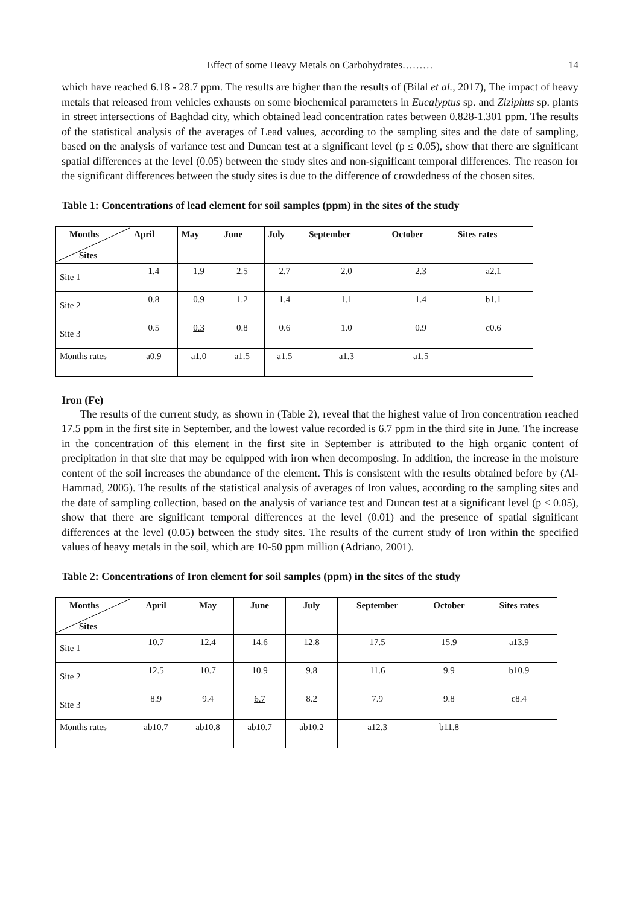Effect of some Heavy Metals on Carbohydrates……… 14
which have reached 6.18 - 28.7 ppm. The results are higher than the results of (Bilal et al., 2017), The impact of heavy metals that released from vehicles exhausts on some biochemical parameters in Eucalyptus sp. and Ziziphus sp. plants in street intersections of Baghdad city, which obtained lead concentration rates between 0.828-1.301 ppm. The results of the statistical analysis of the averages of Lead values, according to the sampling sites and the date of sampling, based on the analysis of variance test and Duncan test at a significant level (p ≤ 0.05), show that there are significant spatial differences at the level (0.05) between the study sites and non-significant temporal differences. The reason for the significant differences between the study sites is due to the difference of crowdedness of the chosen sites.
Table 1: Concentrations of lead element for soil samples (ppm) in the sites of the study
| Months Sites | April | May | June | July | September | October | Sites rates |
| --- | --- | --- | --- | --- | --- | --- | --- |
| Site 1 | 1.4 | 1.9 | 2.5 | 2.7 | 2.0 | 2.3 | a2.1 |
| Site 2 | 0.8 | 0.9 | 1.2 | 1.4 | 1.1 | 1.4 | b1.1 |
| Site 3 | 0.5 | 0.3 | 0.8 | 0.6 | 1.0 | 0.9 | c0.6 |
| Months rates | a0.9 | a1.0 | a1.5 | a1.5 | a1.3 | a1.5 | |
Iron (Fe)
The results of the current study, as shown in (Table 2), reveal that the highest value of Iron concentration reached 17.5 ppm in the first site in September, and the lowest value recorded is 6.7 ppm in the third site in June. The increase in the concentration of this element in the first site in September is attributed to the high organic content of precipitation in that site that may be equipped with iron when decomposing. In addition, the increase in the moisture content of the soil increases the abundance of the element. This is consistent with the results obtained before by (Al- Hammad, 2005). The results of the statistical analysis of averages of Iron values, according to the sampling sites and the date of sampling collection, based on the analysis of variance test and Duncan test at a significant level (p ≤ 0.05), show that there are significant temporal differences at the level (0.01) and the presence of spatial significant differences at the level (0.05) between the study sites. The results of the current study of Iron within the specified values of heavy metals in the soil, which are 10-50 ppm million (Adriano, 2001).
Table 2: Concentrations of Iron element for soil samples (ppm) in the sites of the study
| Months Sites | April | May | June | July | September | October | Sites rates |
| --- | --- | --- | --- | --- | --- | --- | --- |
| Site 1 | 10.7 | 12.4 | 14.6 | 12.8 | 17.5 | 15.9 | a13.9 |
| Site 2 | 12.5 | 10.7 | 10.9 | 9.8 | 11.6 | 9.9 | b10.9 |
| Site 3 | 8.9 | 9.4 | 6.7 | 8.2 | 7.9 | 9.8 | c8.4 |
| Months rates | ab10.7 | ab10.8 | ab10.7 | ab10.2 | a12.3 | b11.8 | |